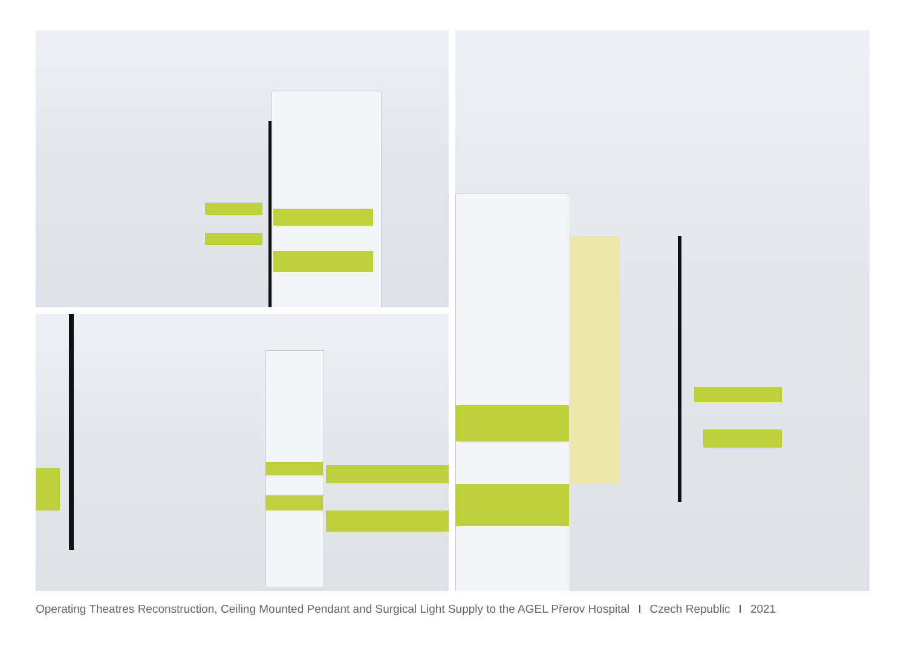Operating Theatres Reconstruction, Ceiling Mounted Pendant and Surgical Light Supply to the AGEL Přerov Hospital I Czech Republic I 2021